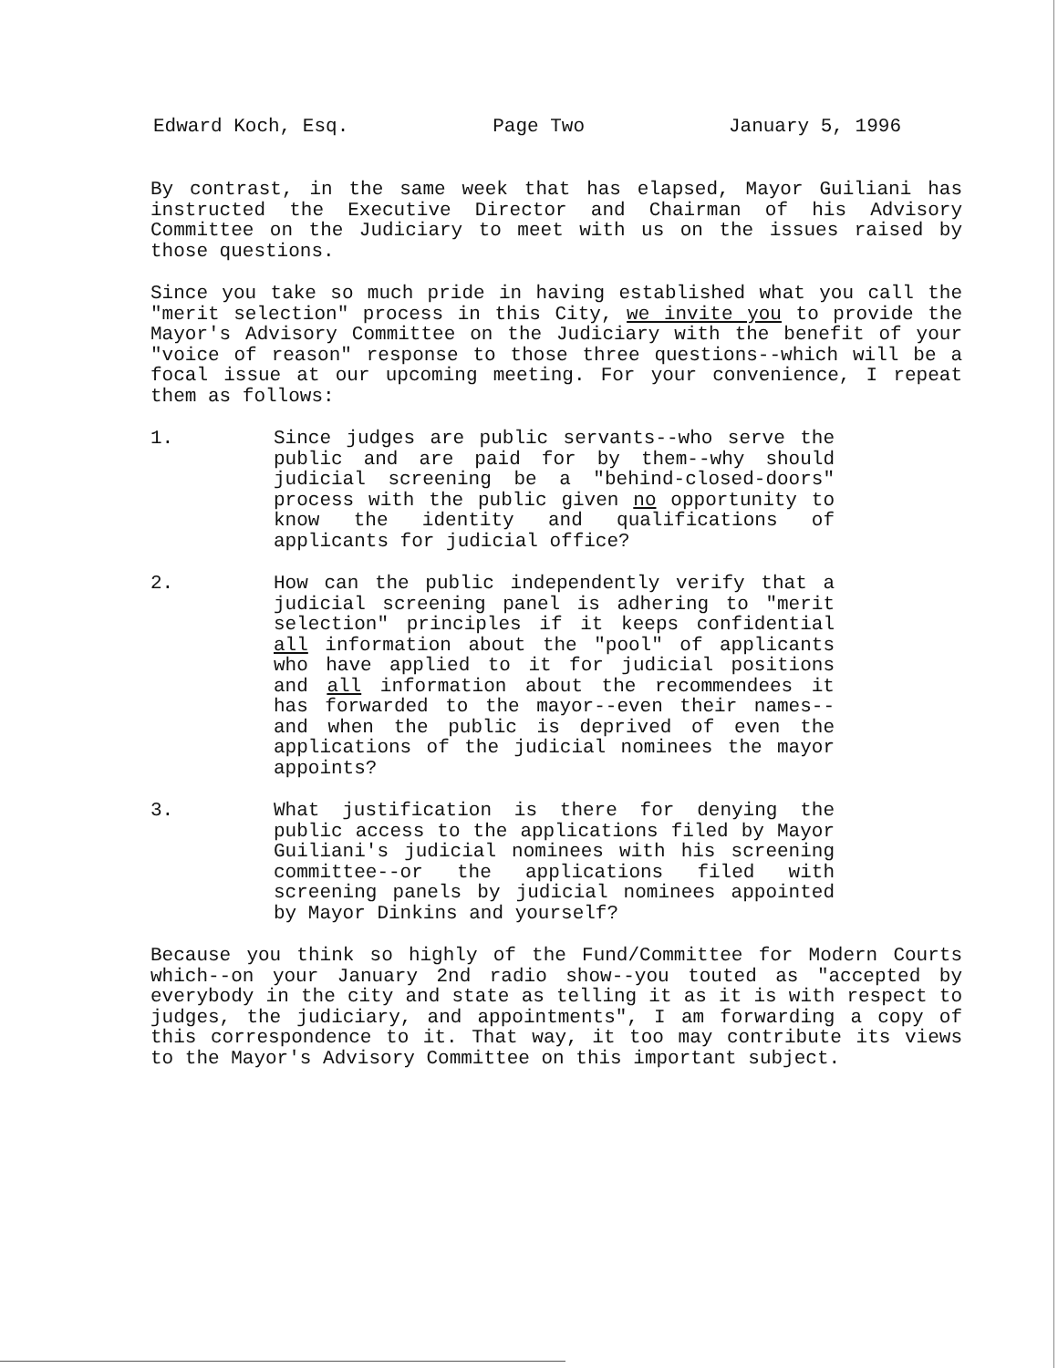Edward Koch, Esq. Page Two January 5, 1996
By contrast, in the same week that has elapsed, Mayor Guiliani has instructed the Executive Director and Chairman of his Advisory Committee on the Judiciary to meet with us on the issues raised by those questions.
Since you take so much pride in having established what you call the "merit selection" process in this City, we invite you to provide the Mayor's Advisory Committee on the Judiciary with the benefit of your "voice of reason" response to those three questions--which will be a focal issue at our upcoming meeting. For your convenience, I repeat them as follows:
1. Since judges are public servants--who serve the public and are paid for by them--why should judicial screening be a "behind-closed-doors" process with the public given no opportunity to know the identity and qualifications of applicants for judicial office?
2. How can the public independently verify that a judicial screening panel is adhering to "merit selection" principles if it keeps confidential all information about the "pool" of applicants who have applied to it for judicial positions and all information about the recommendees it has forwarded to the mayor--even their names--and when the public is deprived of even the applications of the judicial nominees the mayor appoints?
3. What justification is there for denying the public access to the applications filed by Mayor Guiliani's judicial nominees with his screening committee--or the applications filed with screening panels by judicial nominees appointed by Mayor Dinkins and yourself?
Because you think so highly of the Fund/Committee for Modern Courts which--on your January 2nd radio show--you touted as "accepted by everybody in the city and state as telling it as it is with respect to judges, the judiciary, and appointments", I am forwarding a copy of this correspondence to it. That way, it too may contribute its views to the Mayor's Advisory Committee on this important subject.